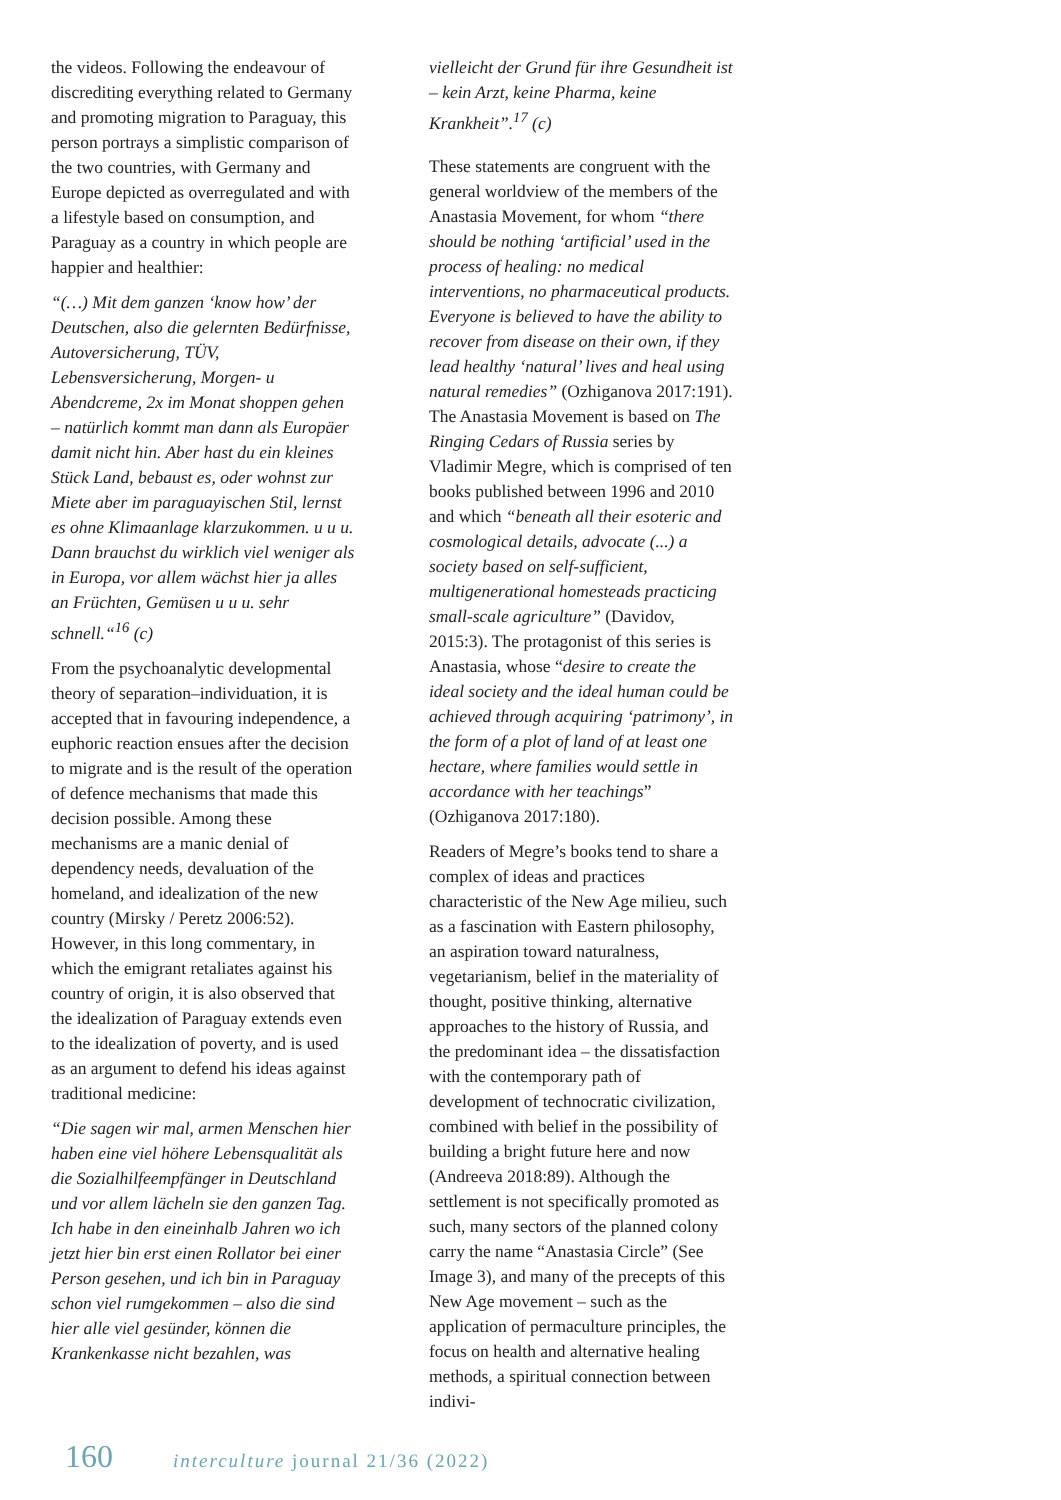the videos. Following the endeavour of discrediting everything related to Germany and promoting migration to Paraguay, this person portrays a simplistic comparison of the two countries, with Germany and Europe depicted as overregulated and with a lifestyle based on consumption, and Paraguay as a country in which people are happier and healthier:
“(…) Mit dem ganzen ‘know how’ der Deutschen, also die gelernten Bedürfnisse, Autoversicherung, TÜV, Lebensversicherung, Morgen- u Abendcreme, 2x im Monat shoppen gehen – natürlich kommt man dann als Europäer damit nicht hin. Aber hast du ein kleines Stück Land, bebaust es, oder wohnst zur Miete aber im paraguayischen Stil, lernst es ohne Klimaanlage klarzukommen. u u u. Dann brauchst du wirklich viel weniger als in Europa, vor allem wächst hier ja alles an Früchten, Gemüsen u u u. sehr schnell.“<sup>16</sup> (c)
From the psychoanalytic developmental theory of separation–individuation, it is accepted that in favouring independence, a euphoric reaction ensues after the decision to migrate and is the result of the operation of defence mechanisms that made this decision possible. Among these mechanisms are a manic denial of dependency needs, devaluation of the homeland, and idealization of the new country (Mirsky / Peretz 2006:52). However, in this long commentary, in which the emigrant retaliates against his country of origin, it is also observed that the idealization of Paraguay extends even to the idealization of poverty, and is used as an argument to defend his ideas against traditional medicine:
“Die sagen wir mal, armen Menschen hier haben eine viel höhere Lebensqualität als die Sozialhilfeempfänger in Deutschland und vor allem lächeln sie den ganzen Tag. Ich habe in den eineinhalb Jahren wo ich jetzt hier bin erst einen Rollator bei einer Person gesehen, und ich bin in Paraguay schon viel rumgekommen – also die sind hier alle viel gesünder, können die Krankenkasse nicht bezahlen, was
vielleicht der Grund für ihre Gesundheit ist – kein Arzt, keine Pharma, keine Krankheit”.<sup>17</sup> (c)
These statements are congruent with the general worldview of the members of the Anastasia Movement, for whom “there should be nothing ‘artificial’ used in the process of healing: no medical interventions, no pharmaceutical products. Everyone is believed to have the ability to recover from disease on their own, if they lead healthy ‘natural’ lives and heal using natural remedies” (Ozhiganova 2017:191). The Anastasia Movement is based on The Ringing Cedars of Russia series by Vladimir Megre, which is comprised of ten books published between 1996 and 2010 and which “beneath all their esoteric and cosmological details, advocate (...) a society based on self-sufficient, multigenerational homesteads practicing small-scale agriculture” (Davidov, 2015:3). The protagonist of this series is Anastasia, whose “desire to create the ideal society and the ideal human could be achieved through acquiring ‘patrimony’, in the form of a plot of land of at least one hectare, where families would settle in accordance with her teachings” (Ozhiganova 2017:180).
Readers of Megre’s books tend to share a complex of ideas and practices characteristic of the New Age milieu, such as a fascination with Eastern philosophy, an aspiration toward naturalness, vegetarianism, belief in the materiality of thought, positive thinking, alternative approaches to the history of Russia, and the predominant idea – the dissatisfaction with the contemporary path of development of technocratic civilization, combined with belief in the possibility of building a bright future here and now (Andreeva 2018:89). Although the settlement is not specifically promoted as such, many sectors of the planned colony carry the name “Anastasia Circle” (See Image 3), and many of the precepts of this New Age movement – such as the application of permaculture principles, the focus on health and alternative healing methods, a spiritual connection between indivi-
160 interculture journal 21/36 (2022)